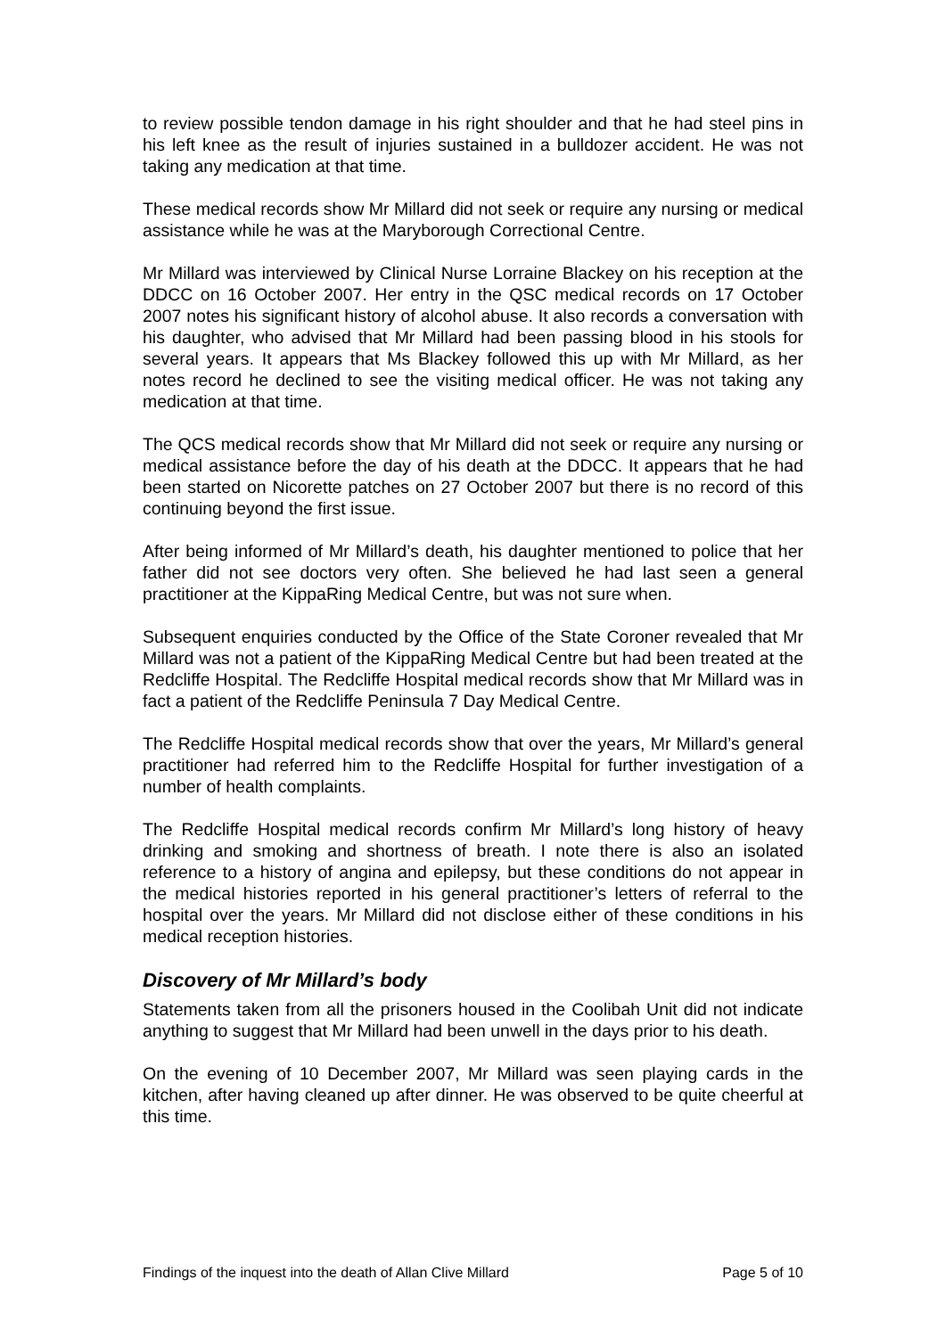to review possible tendon damage in his right shoulder and that he had steel pins in his left knee as the result of injuries sustained in a bulldozer accident. He was not taking any medication at that time.
These medical records show Mr Millard did not seek or require any nursing or medical assistance while he was at the Maryborough Correctional Centre.
Mr Millard was interviewed by Clinical Nurse Lorraine Blackey on his reception at the DDCC on 16 October 2007. Her entry in the QSC medical records on 17 October 2007 notes his significant history of alcohol abuse. It also records a conversation with his daughter, who advised that Mr Millard had been passing blood in his stools for several years. It appears that Ms Blackey followed this up with Mr Millard, as her notes record he declined to see the visiting medical officer. He was not taking any medication at that time.
The QCS medical records show that Mr Millard did not seek or require any nursing or medical assistance before the day of his death at the DDCC. It appears that he had been started on Nicorette patches on 27 October 2007 but there is no record of this continuing beyond the first issue.
After being informed of Mr Millard’s death, his daughter mentioned to police that her father did not see doctors very often. She believed he had last seen a general practitioner at the KippaRing Medical Centre, but was not sure when.
Subsequent enquiries conducted by the Office of the State Coroner revealed that Mr Millard was not a patient of the KippaRing Medical Centre but had been treated at the Redcliffe Hospital. The Redcliffe Hospital medical records show that Mr Millard was in fact a patient of the Redcliffe Peninsula 7 Day Medical Centre.
The Redcliffe Hospital medical records show that over the years, Mr Millard’s general practitioner had referred him to the Redcliffe Hospital for further investigation of a number of health complaints.
The Redcliffe Hospital medical records confirm Mr Millard’s long history of heavy drinking and smoking and shortness of breath. I note there is also an isolated reference to a history of angina and epilepsy, but these conditions do not appear in the medical histories reported in his general practitioner’s letters of referral to the hospital over the years. Mr Millard did not disclose either of these conditions in his medical reception histories.
Discovery of Mr Millard’s body
Statements taken from all the prisoners housed in the Coolibah Unit did not indicate anything to suggest that Mr Millard had been unwell in the days prior to his death.
On the evening of 10 December 2007, Mr Millard was seen playing cards in the kitchen, after having cleaned up after dinner. He was observed to be quite cheerful at this time.
Findings of the inquest into the death of Allan Clive Millard Page 5 of 10